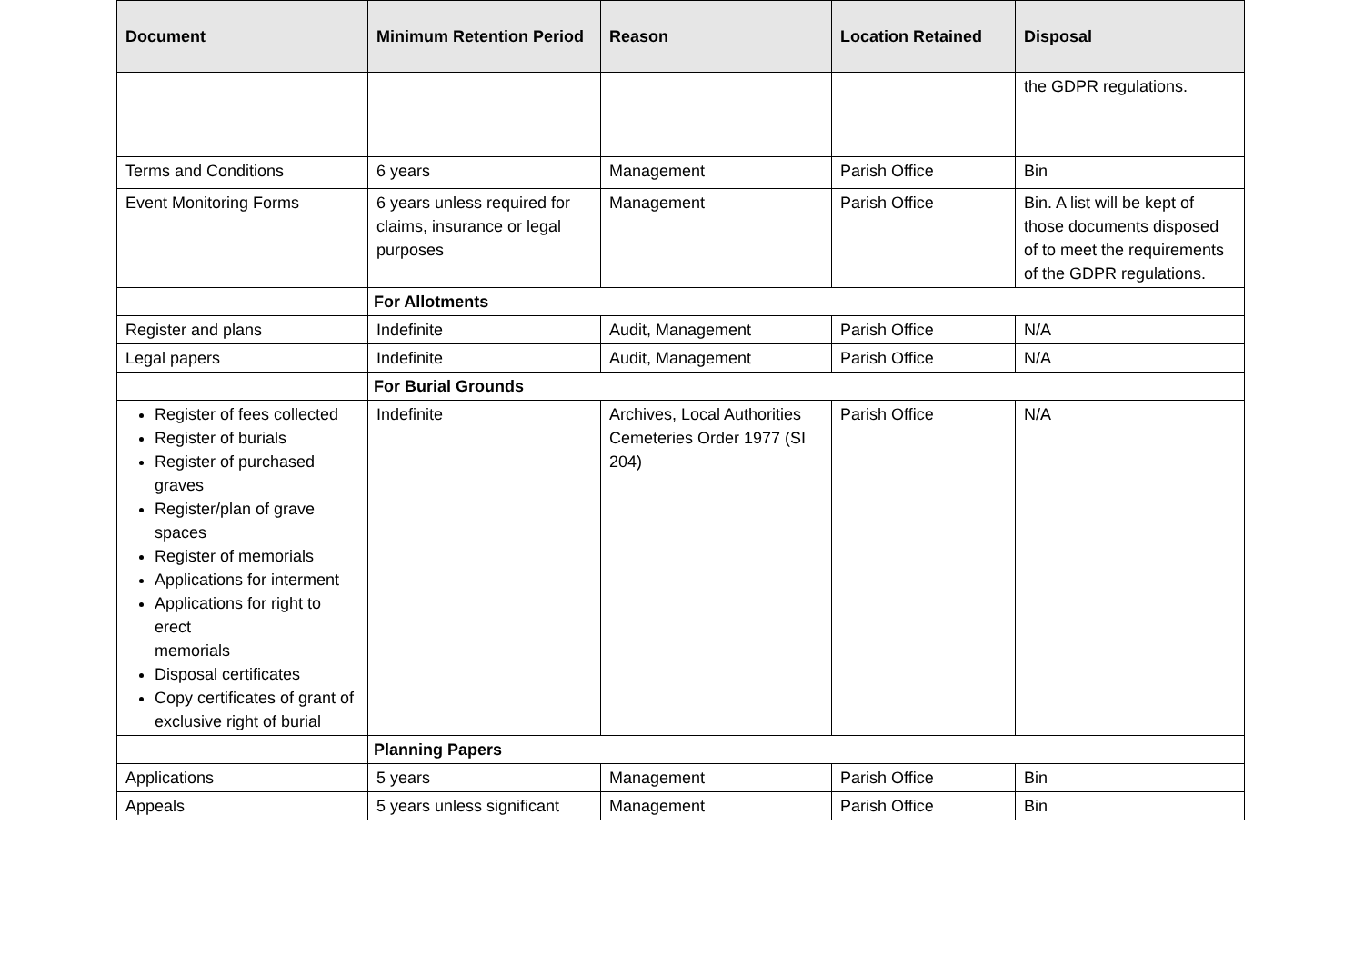| Document | Minimum Retention Period | Reason | Location Retained | Disposal |
| --- | --- | --- | --- | --- |
| | | | | the GDPR regulations. |
| Terms and Conditions | 6 years | Management | Parish Office | Bin |
| Event Monitoring Forms | 6 years unless required for claims, insurance or legal purposes | Management | Parish Office | Bin. A list will be kept of those documents disposed of to meet the requirements of the GDPR regulations. |
| | For Allotments | | | |
| Register and plans | Indefinite | Audit, Management | Parish Office | N/A |
| Legal papers | Indefinite | Audit, Management | Parish Office | N/A |
| | For Burial Grounds | | | |
| Register of fees collected Register of burials Register of purchased graves Register/plan of grave spaces Register of memorials Applications for interment Applications for right to erect memorials Disposal certificates Copy certificates of grant of exclusive right of burial | Indefinite | Archives, Local Authorities Cemeteries Order 1977 (SI 204) | Parish Office | N/A |
| | Planning Papers | | | |
| Applications | 5 years | Management | Parish Office | Bin |
| Appeals | 5 years unless significant | Management | Parish Office | Bin |